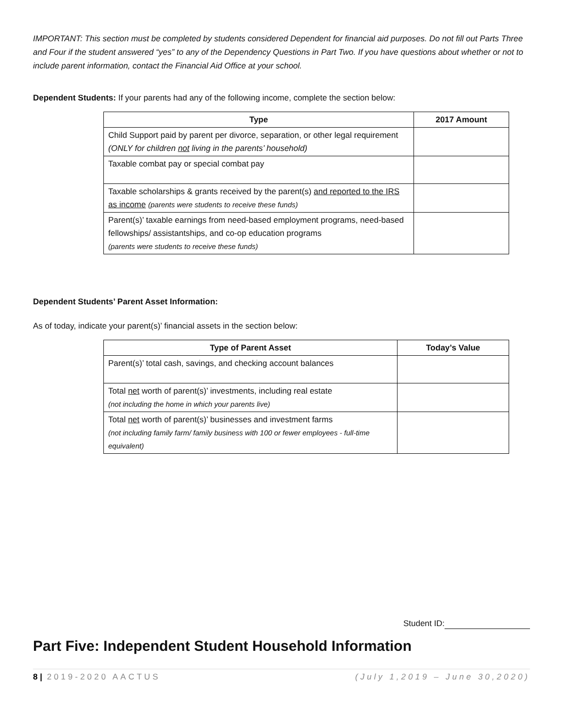IMPORTANT: This section must be completed by students considered Dependent for financial aid purposes. Do not fill out Parts Three and Four if the student answered “yes” to any of the Dependency Questions in Part Two. If you have questions about whether or not to include parent information, contact the Financial Aid Office at your school.
Dependent Students: If your parents had any of the following income, complete the section below:
| Type | 2017 Amount |
| --- | --- |
| Child Support paid by parent per divorce, separation, or other legal requirement (ONLY for children not living in the parents’ household) | |
| Taxable combat pay or special combat pay | |
| Taxable scholarships & grants received by the parent(s) and reported to the IRS as income (parents were students to receive these funds) | |
| Parent(s)’ taxable earnings from need-based employment programs, need-based fellowships/ assistantships, and co-op education programs (parents were students to receive these funds) | |
Dependent Students’ Parent Asset Information:
As of today, indicate your parent(s)’ financial assets in the section below:
| Type of Parent Asset | Today’s Value |
| --- | --- |
| Parent(s)’ total cash, savings, and checking account balances | |
| Total net worth of parent(s)’ investments, including real estate (not including the home in which your parents live) | |
| Total net worth of parent(s)’ businesses and investment farms (not including family farm/ family business with 100 or fewer employees - full-time equivalent) | |
Student ID:
Part Five: Independent Student Household Information
8 | 2019-2020 AACTUS (July 1,2019 – June 30,2020)